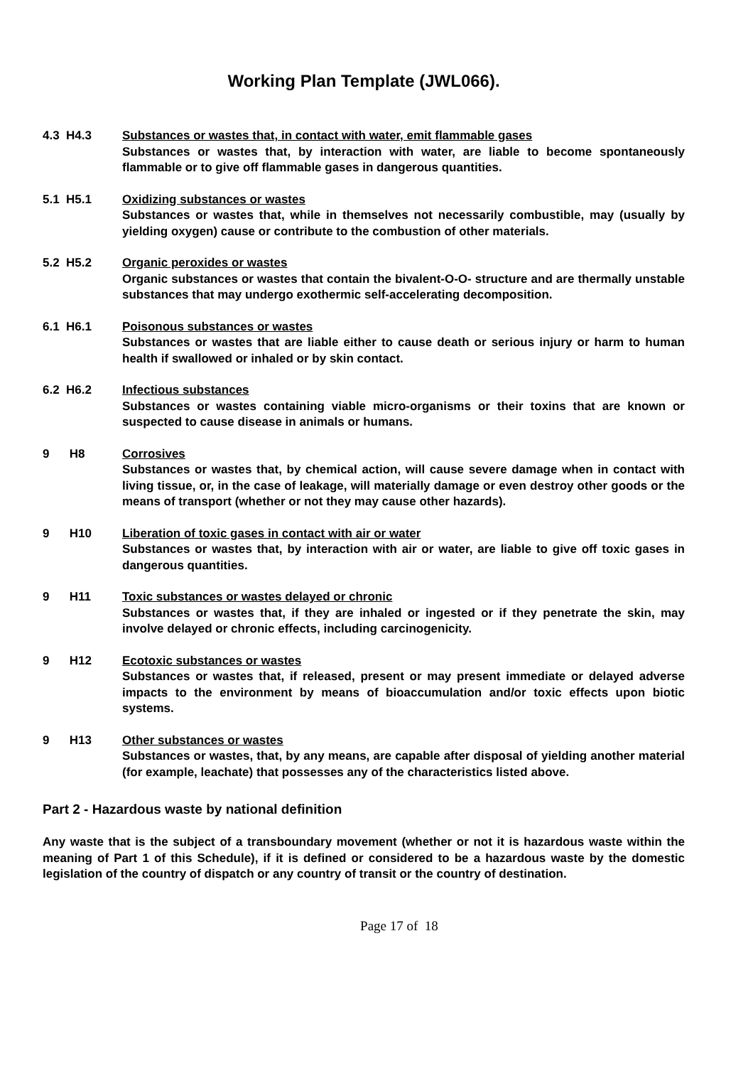Working Plan Template (JWL066).
4.3 H4.3 Substances or wastes that, in contact with water, emit flammable gases
Substances or wastes that, by interaction with water, are liable to become spontaneously flammable or to give off flammable gases in dangerous quantities.
5.1 H5.1 Oxidizing substances or wastes
Substances or wastes that, while in themselves not necessarily combustible, may (usually by yielding oxygen) cause or contribute to the combustion of other materials.
5.2 H5.2 Organic peroxides or wastes
Organic substances or wastes that contain the bivalent-O-O- structure and are thermally unstable substances that may undergo exothermic self-accelerating decomposition.
6.1 H6.1 Poisonous substances or wastes
Substances or wastes that are liable either to cause death or serious injury or harm to human health if swallowed or inhaled or by skin contact.
6.2 H6.2 Infectious substances
Substances or wastes containing viable micro-organisms or their toxins that are known or suspected to cause disease in animals or humans.
9 H8 Corrosives
Substances or wastes that, by chemical action, will cause severe damage when in contact with living tissue, or, in the case of leakage, will materially damage or even destroy other goods or the means of transport (whether or not they may cause other hazards).
9 H10 Liberation of toxic gases in contact with air or water
Substances or wastes that, by interaction with air or water, are liable to give off toxic gases in dangerous quantities.
9 H11 Toxic substances or wastes delayed or chronic
Substances or wastes that, if they are inhaled or ingested or if they penetrate the skin, may involve delayed or chronic effects, including carcinogenicity.
9 H12 Ecotoxic substances or wastes
Substances or wastes that, if released, present or may present immediate or delayed adverse impacts to the environment by means of bioaccumulation and/or toxic effects upon biotic systems.
9 H13 Other substances or wastes
Substances or wastes, that, by any means, are capable after disposal of yielding another material (for example, leachate) that possesses any of the characteristics listed above.
Part 2 - Hazardous waste by national definition
Any waste that is the subject of a transboundary movement (whether or not it is hazardous waste within the meaning of Part 1 of this Schedule), if it is defined or considered to be a hazardous waste by the domestic legislation of the country of dispatch or any country of transit or the country of destination.
Page 17 of 18